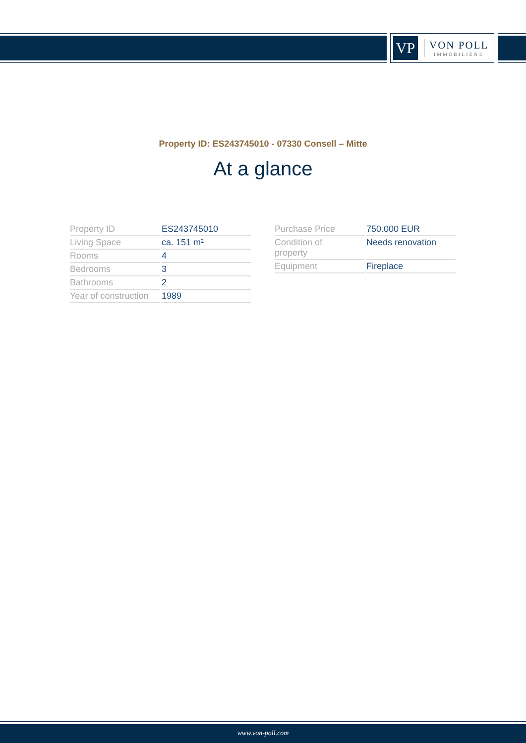VP
VON POLL
IMMOBILIEN®
Property ID: ES243745010 - 07330 Consell – Mitte
At a glance
| Property ID | ES243745010 |
| Living Space | ca. 151 m² |
| Rooms | 4 |
| Bedrooms | 3 |
| Bathrooms | 2 |
| Year of construction | 1989 |
| Purchase Price | 750.000 EUR |
| Condition of property | Needs renovation |
| Equipment | Fireplace |
www.von-poll.com